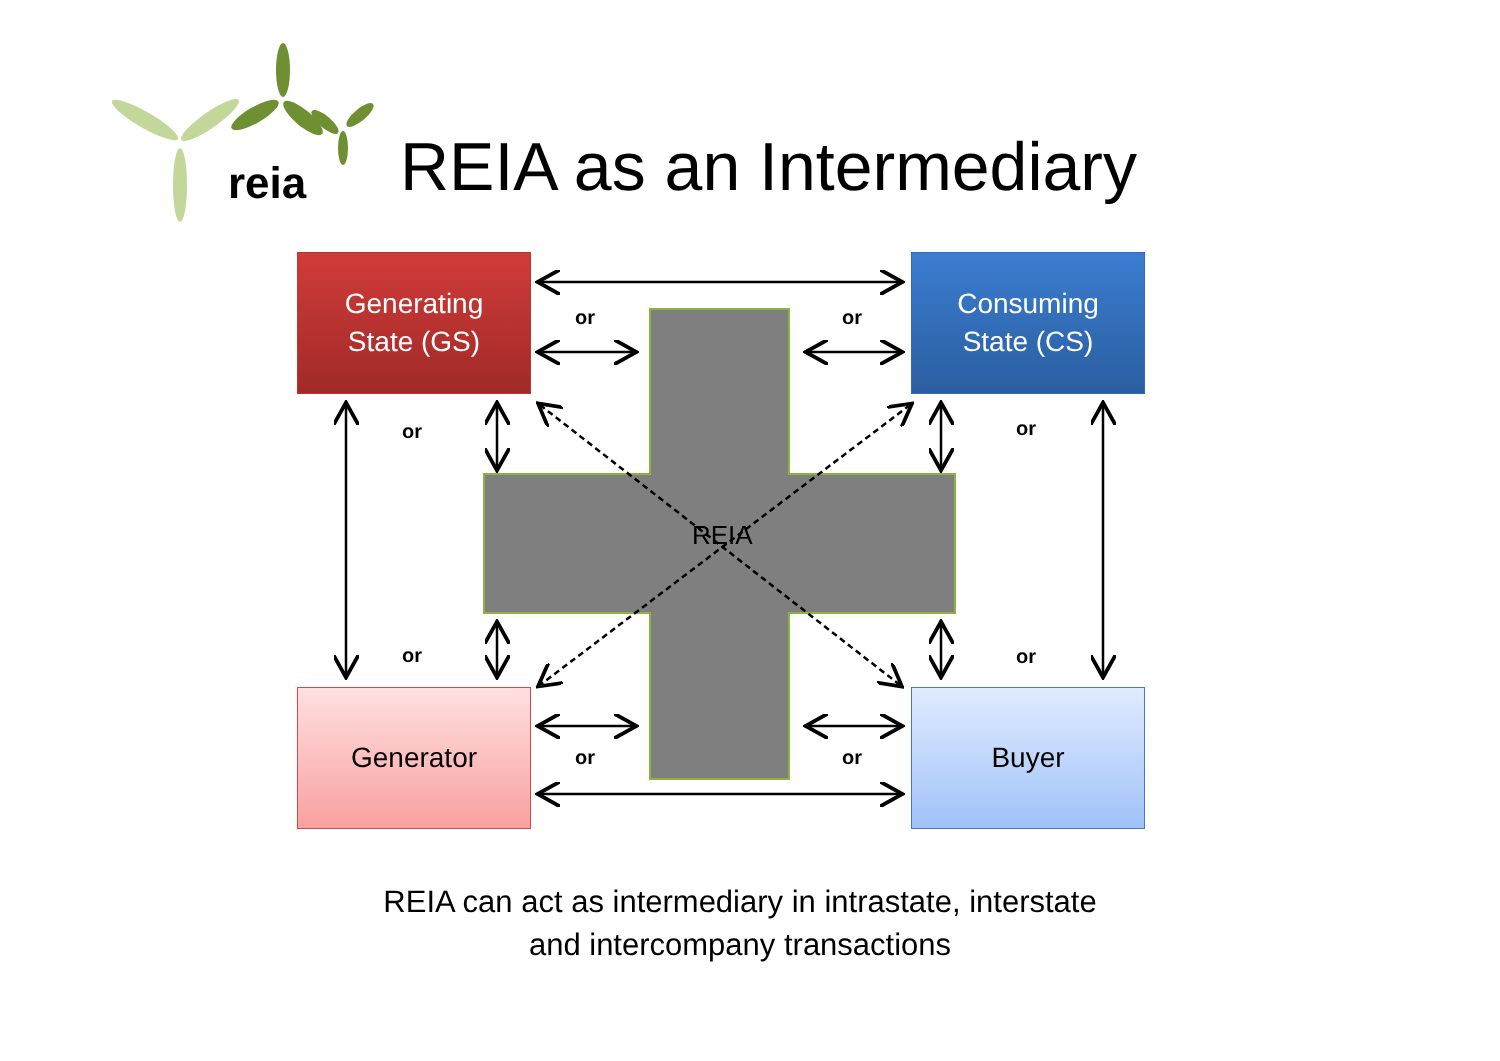reia
REIA as an Intermediary
Generating
State (GS)
Consuming
State (CS)
Generator Buyer
REIA
or or
or or
or or
or or
REIA can act as intermediary in intrastate, interstate
and intercompany transactions